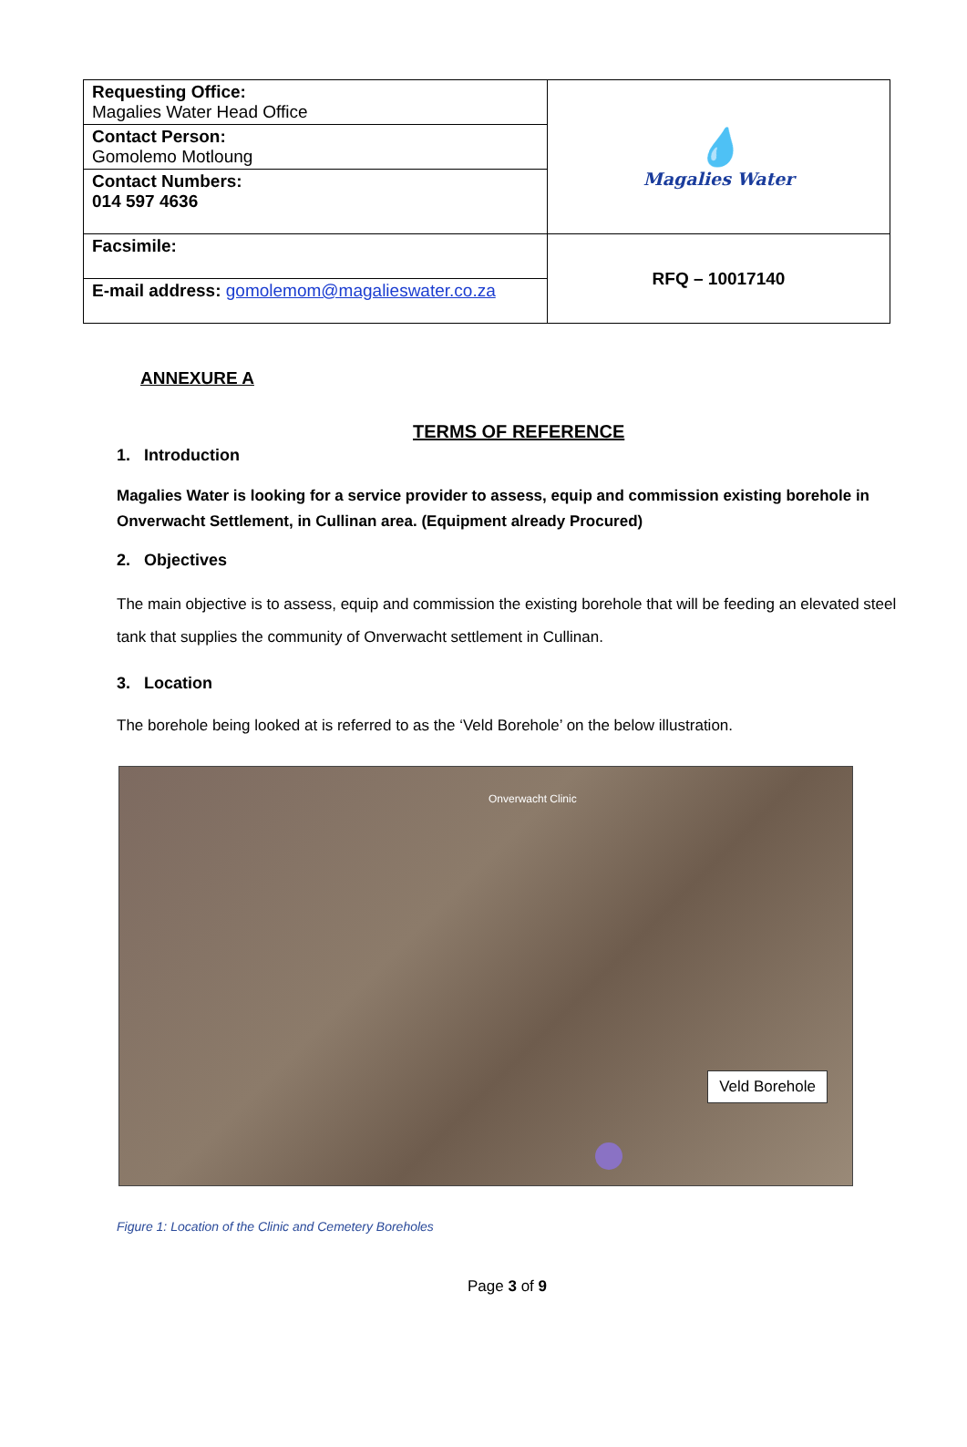| Requesting Office: Magalies Water Head Office | 💧 Magalies Water |
| Contact Person: Gomolemo Motloung | |
| Contact Numbers: 014 597 4636 | |
| Facsimile: | RFQ – 10017140 |
| E-mail address: gomolemom@magalieswater.co.za | |
ANNEXURE A
TERMS OF REFERENCE
1. Introduction
Magalies Water is looking for a service provider to assess, equip and commission existing borehole in Onverwacht Settlement, in Cullinan area. (Equipment already Procured)
2. Objectives
The main objective is to assess, equip and commission the existing borehole that will be feeding an elevated steel tank that supplies the community of Onverwacht settlement in Cullinan.
3. Location
The borehole being looked at is referred to as the ‘Veld Borehole’ on the below illustration.
Onverwacht Clinic
Veld Borehole
Figure 1: Location of the Clinic and Cemetery Boreholes
Page 3 of 9